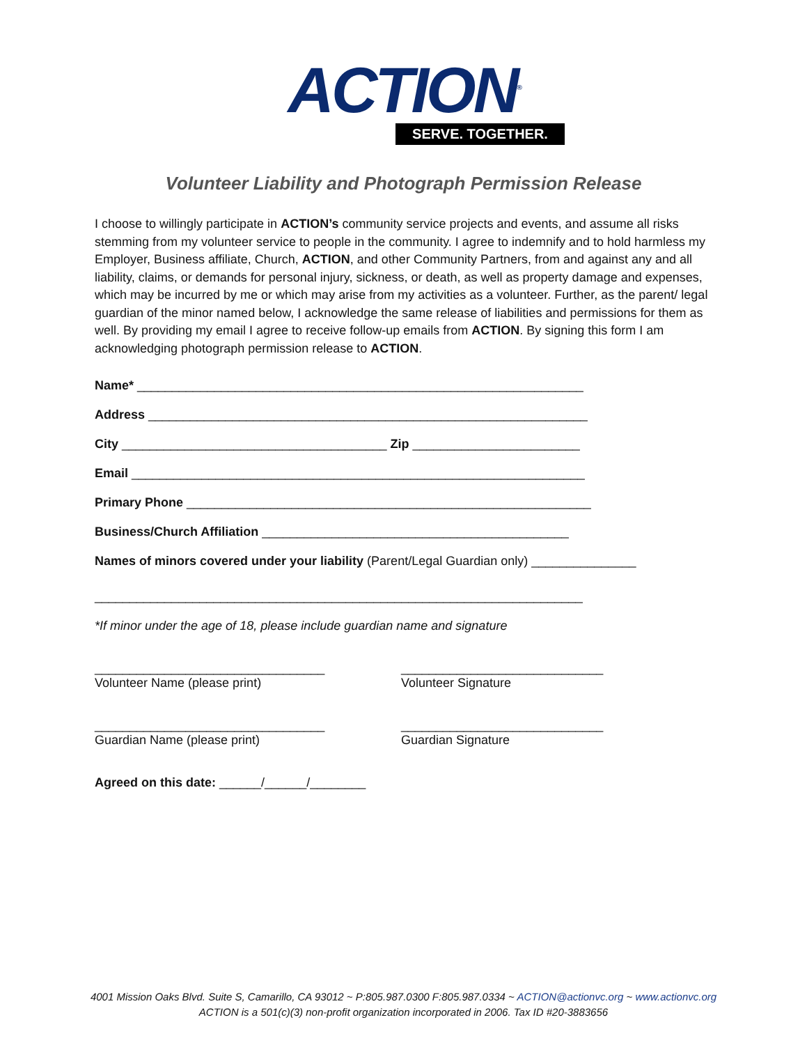ACTION<sup>®</sup>
SERVE. TOGETHER.
Volunteer Liability and Photograph Permission Release
I choose to willingly participate in ACTION’s community service projects and events, and assume all risks stemming from my volunteer service to people in the community. I agree to indemnify and to hold harmless my Employer, Business affiliate, Church, ACTION, and other Community Partners, from and against any and all liability, claims, or demands for personal injury, sickness, or death, as well as property damage and expenses, which may be incurred by me or which may arise from my activities as a volunteer. Further, as the parent/ legal guardian of the minor named below, I acknowledge the same release of liabilities and permissions for them as well. By providing my email I agree to receive follow-up emails from ACTION. By signing this form I am acknowledging photograph permission release to ACTION.
Name* ________________________________________________________________
Address _______________________________________________________________
City ______________________________________ Zip ________________________
Email _________________________________________________________________
Primary Phone __________________________________________________________
Business/Church Affiliation ____________________________________________
Names of minors covered under your liability (Parent/Legal Guardian only) _______________
______________________________________________________________________
*If minor under the age of 18, please include guardian name and signature
_________________________________
Volunteer Name (please print)
_____________________________
Volunteer Signature
_________________________________
Guardian Name (please print)
_____________________________
Guardian Signature
Agreed on this date: ______/______/________
4001 Mission Oaks Blvd. Suite S, Camarillo, CA 93012 ~ P:805.987.0300 F:805.987.0334 ~ ACTION@actionvc.org ~ www.actionvc.org
ACTION is a 501(c)(3) non-profit organization incorporated in 2006. Tax ID #20-3883656